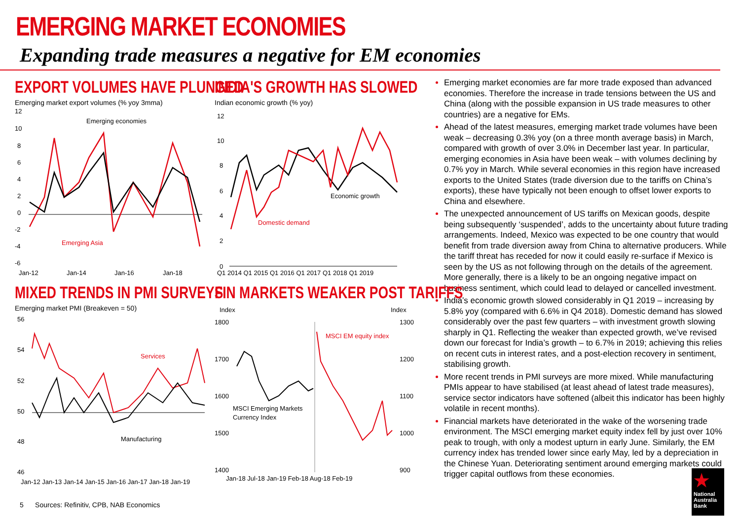EMERGING MARKET ECONOMIES
Expanding trade measures a negative for EM economies
EXPORT VOLUMES HAVE PLUNGED
Emerging market export volumes (% yoy 3mma)
12
10
8
6
4
2
0
-2
-4
-6
Emerging economies
Emerging Asia
Jan-12
Jan-14
Jan-16
Jan-18
INDIA'S GROWTH HAS SLOWED
Indian economic growth (% yoy)
12
10
8
6
4
2
0
Economic growth
Domestic demand
Q1 2014 Q1 2015 Q1 2016 Q1 2017 Q1 2018 Q1 2019
MIXED TRENDS IN PMI SURVEYS
Emerging market PMI (Breakeven = 50)
56
54
52
50
48
46
Services
Manufacturing
Jan-12 Jan-13 Jan-14 Jan-15 Jan-16 Jan-17 Jan-18 Jan-19
FIN MARKETS WEAKER POST TARIFFS
Index
Index
1800
1700
1600
1500
1400
1300
1200
1100
1000
900
MSCI EM equity index
MSCI Emerging Markets
Currency Index
Jan-18 Jul-18 Jan-19 Feb-18 Aug-18 Feb-19
Emerging market economies are far more trade exposed than advanced economies. Therefore the increase in trade tensions between the US and China (along with the possible expansion in US trade measures to other countries) are a negative for EMs.
Ahead of the latest measures, emerging market trade volumes have been weak – decreasing 0.3% yoy (on a three month average basis) in March, compared with growth of over 3.0% in December last year. In particular, emerging economies in Asia have been weak – with volumes declining by 0.7% yoy in March. While several economies in this region have increased exports to the United States (trade diversion due to the tariffs on China’s exports), these have typically not been enough to offset lower exports to China and elsewhere.
The unexpected announcement of US tariffs on Mexican goods, despite being subsequently ‘suspended’, adds to the uncertainty about future trading arrangements. Indeed, Mexico was expected to be one country that would benefit from trade diversion away from China to alternative producers. While the tariff threat has receded for now it could easily re-surface if Mexico is seen by the US as not following through on the details of the agreement. More generally, there is a likely to be an ongoing negative impact on business sentiment, which could lead to delayed or cancelled investment.
India’s economic growth slowed considerably in Q1 2019 – increasing by 5.8% yoy (compared with 6.6% in Q4 2018). Domestic demand has slowed considerably over the past few quarters – with investment growth slowing sharply in Q1. Reflecting the weaker than expected growth, we’ve revised down our forecast for India’s growth – to 6.7% in 2019; achieving this relies on recent cuts in interest rates, and a post-election recovery in sentiment, stabilising growth.
More recent trends in PMI surveys are more mixed. While manufacturing PMIs appear to have stabilised (at least ahead of latest trade measures), service sector indicators have softened (albeit this indicator has been highly volatile in recent months).
Financial markets have deteriorated in the wake of the worsening trade environment. The MSCI emerging market equity index fell by just over 10% peak to trough, with only a modest upturn in early June. Similarly, the EM currency index has trended lower since early May, led by a depreciation in the Chinese Yuan. Deteriorating sentiment around emerging markets could trigger capital outflows from these economies.
5 Sources: Refinitiv, CPB, NAB Economics
★
National Australia Bank